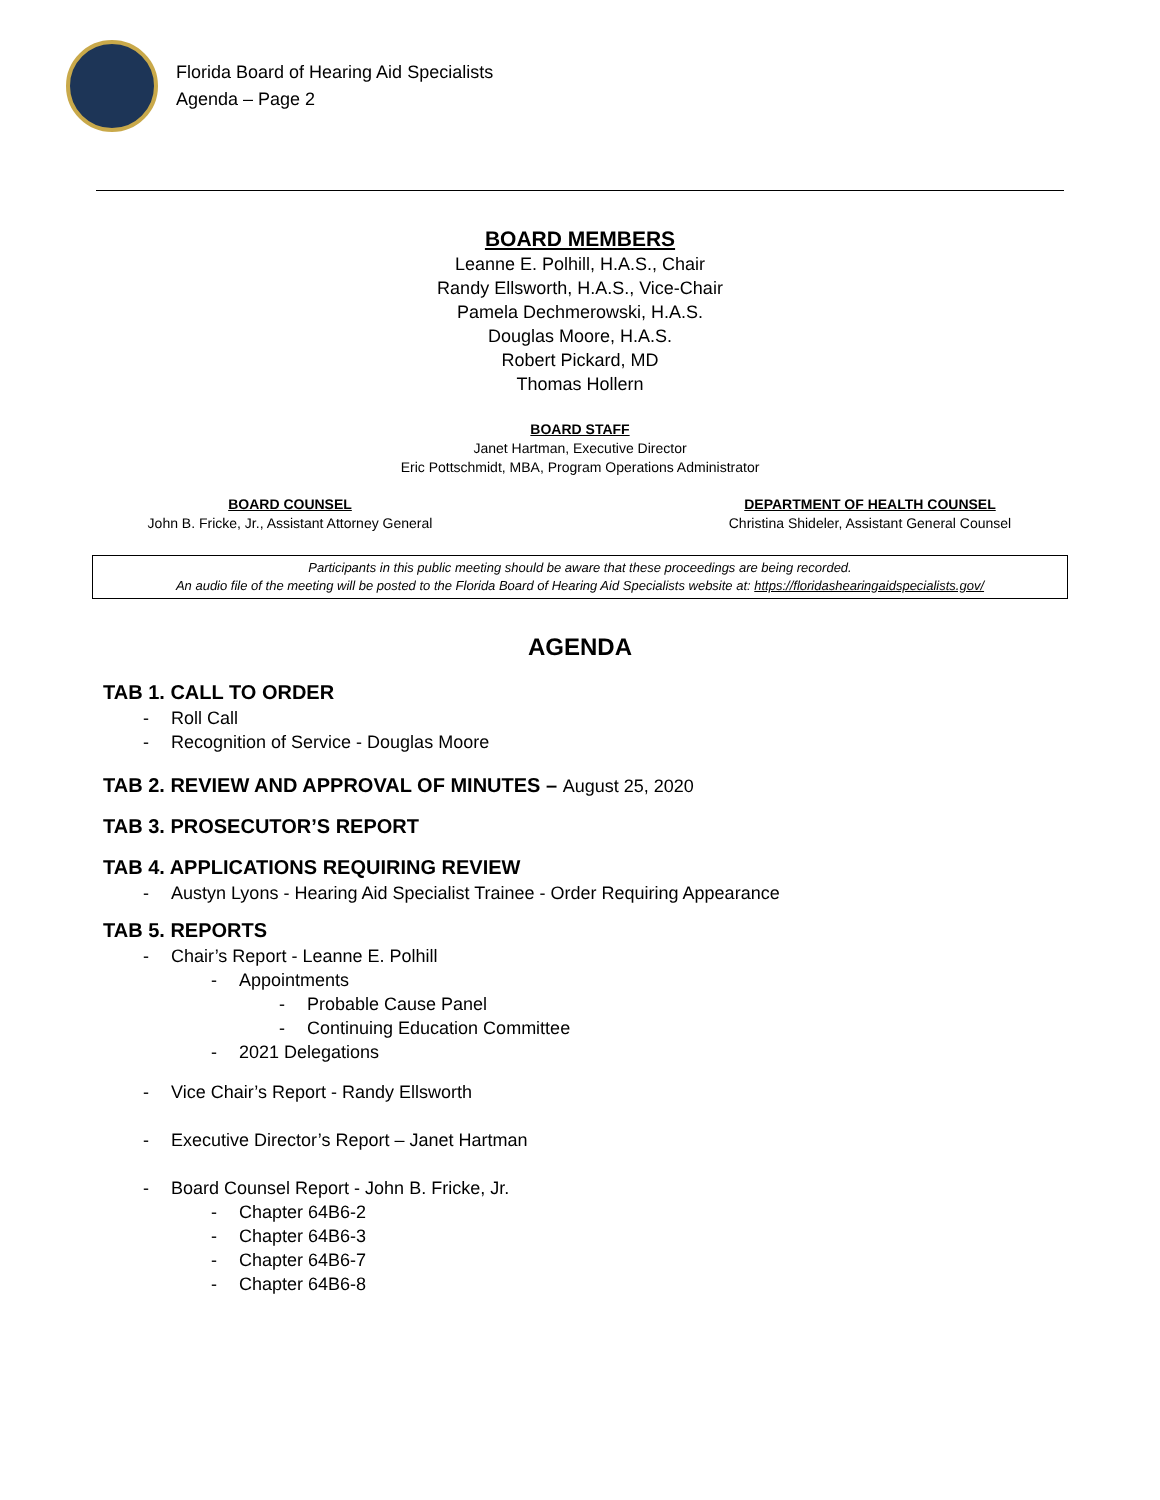Florida Board of Hearing Aid Specialists
Agenda – Page 2
BOARD MEMBERS
Leanne E. Polhill, H.A.S., Chair
Randy Ellsworth, H.A.S., Vice-Chair
Pamela Dechmerowski, H.A.S.
Douglas Moore, H.A.S.
Robert Pickard, MD
Thomas Hollern
BOARD STAFF
Janet Hartman, Executive Director
Eric Pottschmidt, MBA, Program Operations Administrator
BOARD COUNSEL
John B. Fricke, Jr., Assistant Attorney General
DEPARTMENT OF HEALTH COUNSEL
Christina Shideler, Assistant General Counsel
Participants in this public meeting should be aware that these proceedings are being recorded.
An audio file of the meeting will be posted to the Florida Board of Hearing Aid Specialists website at: https://floridashearingaidspecialists.gov/
AGENDA
TAB 1. CALL TO ORDER
- Roll Call
- Recognition of Service - Douglas Moore
TAB 2. REVIEW AND APPROVAL OF MINUTES – August 25, 2020
TAB 3. PROSECUTOR’S REPORT
TAB 4. APPLICATIONS REQUIRING REVIEW
- Austyn Lyons - Hearing Aid Specialist Trainee - Order Requiring Appearance
TAB 5. REPORTS
- Chair’s Report - Leanne E. Polhill
- Appointments
- Probable Cause Panel
- Continuing Education Committee
- 2021 Delegations
- Vice Chair’s Report - Randy Ellsworth
- Executive Director’s Report – Janet Hartman
- Board Counsel Report - John B. Fricke, Jr.
- Chapter 64B6-2
- Chapter 64B6-3
- Chapter 64B6-7
- Chapter 64B6-8